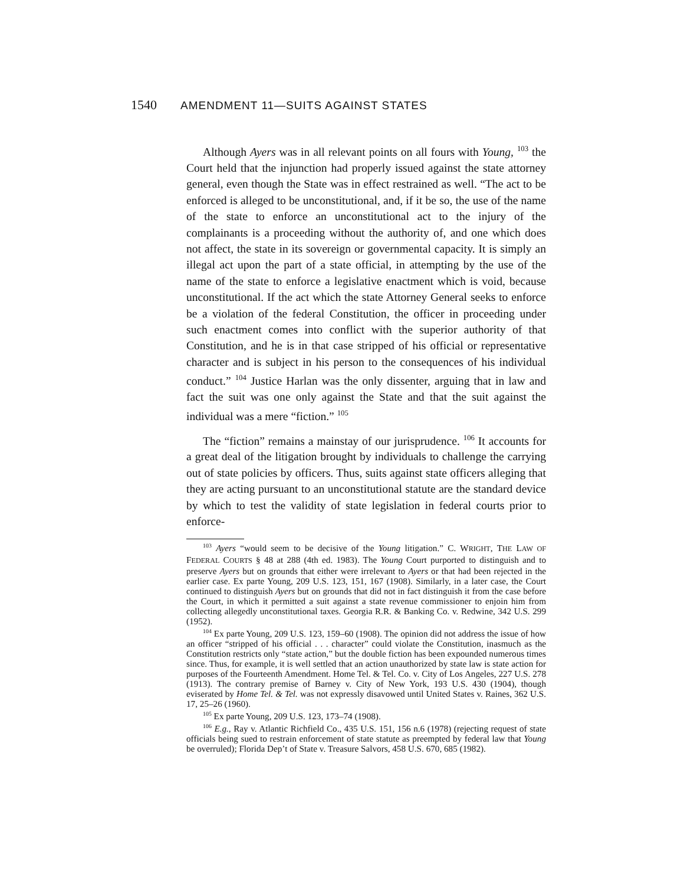1540 AMENDMENT 11—SUITS AGAINST STATES
Although Ayers was in all relevant points on all fours with Young, <sup>103</sup> the Court held that the injunction had properly issued against the state attorney general, even though the State was in effect restrained as well. “The act to be enforced is alleged to be unconstitutional, and, if it be so, the use of the name of the state to enforce an unconstitutional act to the injury of the complainants is a proceeding without the authority of, and one which does not affect, the state in its sovereign or governmental capacity. It is simply an illegal act upon the part of a state official, in attempting by the use of the name of the state to enforce a legislative enactment which is void, because unconstitutional. If the act which the state Attorney General seeks to enforce be a violation of the federal Constitution, the officer in proceeding under such enactment comes into conflict with the superior authority of that Constitution, and he is in that case stripped of his official or representative character and is subject in his person to the consequences of his individual conduct.” <sup>104</sup> Justice Harlan was the only dissenter, arguing that in law and fact the suit was one only against the State and that the suit against the individual was a mere “fiction.” <sup>105</sup>
The “fiction” remains a mainstay of our jurisprudence. <sup>106</sup> It accounts for a great deal of the litigation brought by individuals to challenge the carrying out of state policies by officers. Thus, suits against state officers alleging that they are acting pursuant to an unconstitutional statute are the standard device by which to test the validity of state legislation in federal courts prior to enforce-
<sup>103</sup> Ayers “would seem to be decisive of the Young litigation.” C. WRIGHT, THE LAW OF FEDERAL COURTS § 48 at 288 (4th ed. 1983). The Young Court purported to distinguish and to preserve Ayers but on grounds that either were irrelevant to Ayers or that had been rejected in the earlier case. Ex parte Young, 209 U.S. 123, 151, 167 (1908). Similarly, in a later case, the Court continued to distinguish Ayers but on grounds that did not in fact distinguish it from the case before the Court, in which it permitted a suit against a state revenue commissioner to enjoin him from collecting allegedly unconstitutional taxes. Georgia R.R. & Banking Co. v. Redwine, 342 U.S. 299 (1952).
<sup>104</sup> Ex parte Young, 209 U.S. 123, 159–60 (1908). The opinion did not address the issue of how an officer “stripped of his official . . . character” could violate the Constitution, inasmuch as the Constitution restricts only “state action,” but the double fiction has been expounded numerous times since. Thus, for example, it is well settled that an action unauthorized by state law is state action for purposes of the Fourteenth Amendment. Home Tel. & Tel. Co. v. City of Los Angeles, 227 U.S. 278 (1913). The contrary premise of Barney v. City of New York, 193 U.S. 430 (1904), though eviserated by Home Tel. & Tel. was not expressly disavowed until United States v. Raines, 362 U.S. 17, 25–26 (1960).
<sup>105</sup> Ex parte Young, 209 U.S. 123, 173–74 (1908).
<sup>106</sup> E.g., Ray v. Atlantic Richfield Co., 435 U.S. 151, 156 n.6 (1978) (rejecting request of state officials being sued to restrain enforcement of state statute as preempted by federal law that Young be overruled); Florida Dep’t of State v. Treasure Salvors, 458 U.S. 670, 685 (1982).